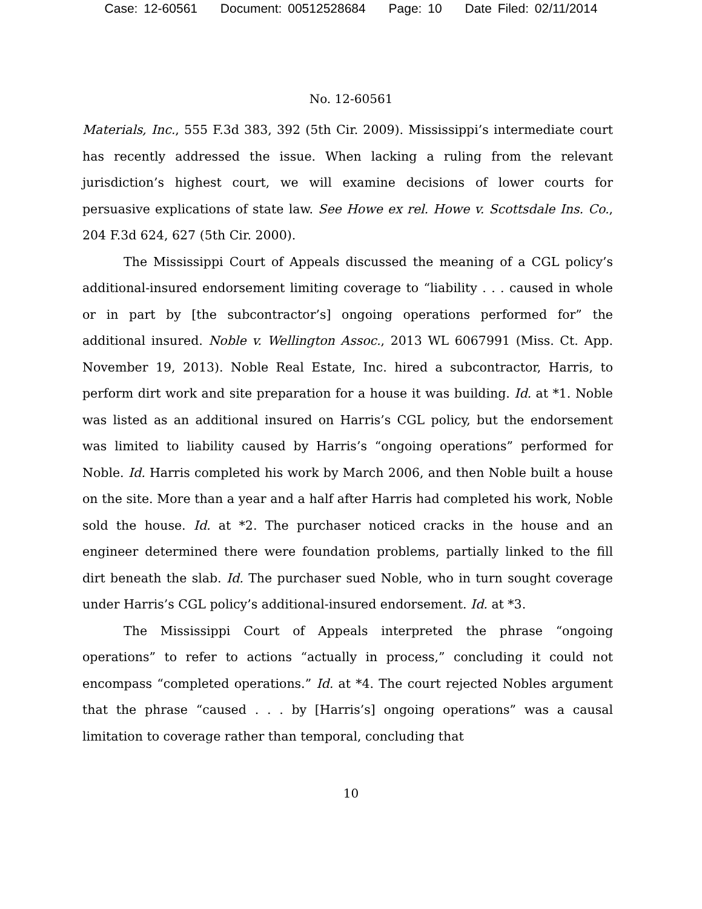Case: 12-60561 Document: 00512528684 Page: 10 Date Filed: 02/11/2014
No. 12-60561
Materials, Inc., 555 F.3d 383, 392 (5th Cir. 2009). Mississippi’s intermediate court has recently addressed the issue. When lacking a ruling from the relevant jurisdiction’s highest court, we will examine decisions of lower courts for persuasive explications of state law. See Howe ex rel. Howe v. Scottsdale Ins. Co., 204 F.3d 624, 627 (5th Cir. 2000).
The Mississippi Court of Appeals discussed the meaning of a CGL policy’s additional-insured endorsement limiting coverage to “liability . . . caused in whole or in part by [the subcontractor’s] ongoing operations performed for” the additional insured. Noble v. Wellington Assoc., 2013 WL 6067991 (Miss. Ct. App. November 19, 2013). Noble Real Estate, Inc. hired a subcontractor, Harris, to perform dirt work and site preparation for a house it was building. Id. at *1. Noble was listed as an additional insured on Harris’s CGL policy, but the endorsement was limited to liability caused by Harris’s “ongoing operations” performed for Noble. Id. Harris completed his work by March 2006, and then Noble built a house on the site. More than a year and a half after Harris had completed his work, Noble sold the house. Id. at *2. The purchaser noticed cracks in the house and an engineer determined there were foundation problems, partially linked to the fill dirt beneath the slab. Id. The purchaser sued Noble, who in turn sought coverage under Harris’s CGL policy’s additional-insured endorsement. Id. at *3.
The Mississippi Court of Appeals interpreted the phrase “ongoing operations” to refer to actions “actually in process,” concluding it could not encompass “completed operations.” Id. at *4. The court rejected Nobles argument that the phrase “caused . . . by [Harris’s] ongoing operations” was a causal limitation to coverage rather than temporal, concluding that
10